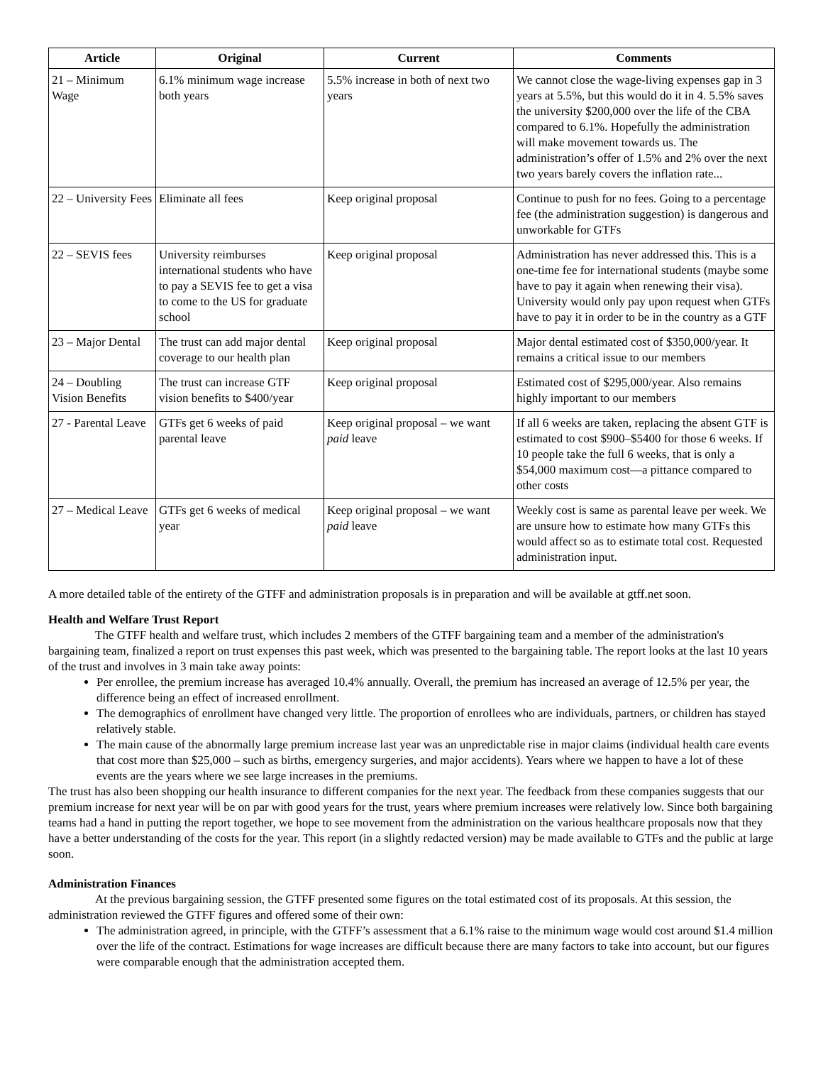| Article | Original | Current | Comments |
| --- | --- | --- | --- |
| 21 – Minimum Wage | 6.1% minimum wage increase both years | 5.5% increase in both of next two years | We cannot close the wage-living expenses gap in 3 years at 5.5%, but this would do it in 4. 5.5% saves the university $200,000 over the life of the CBA compared to 6.1%. Hopefully the administration will make movement towards us. The administration’s offer of 1.5% and 2% over the next two years barely covers the inflation rate... |
| 22 – University Fees | Eliminate all fees | Keep original proposal | Continue to push for no fees. Going to a percentage fee (the administration suggestion) is dangerous and unworkable for GTFs |
| 22 – SEVIS fees | University reimburses international students who have to pay a SEVIS fee to get a visa to come to the US for graduate school | Keep original proposal | Administration has never addressed this. This is a one-time fee for international students (maybe some have to pay it again when renewing their visa). University would only pay upon request when GTFs have to pay it in order to be in the country as a GTF |
| 23 – Major Dental | The trust can add major dental coverage to our health plan | Keep original proposal | Major dental estimated cost of $350,000/year. It remains a critical issue to our members |
| 24 – Doubling Vision Benefits | The trust can increase GTF vision benefits to $400/year | Keep original proposal | Estimated cost of $295,000/year. Also remains highly important to our members |
| 27 - Parental Leave | GTFs get 6 weeks of paid parental leave | Keep original proposal – we want paid leave | If all 6 weeks are taken, replacing the absent GTF is estimated to cost $900–$5400 for those 6 weeks. If 10 people take the full 6 weeks, that is only a $54,000 maximum cost—a pittance compared to other costs |
| 27 – Medical Leave | GTFs get 6 weeks of medical year | Keep original proposal – we want paid leave | Weekly cost is same as parental leave per week. We are unsure how to estimate how many GTFs this would affect so as to estimate total cost. Requested administration input. |
A more detailed table of the entirety of the GTFF and administration proposals is in preparation and will be available at gtff.net soon.
Health and Welfare Trust Report
The GTFF health and welfare trust, which includes 2 members of the GTFF bargaining team and a member of the administration's bargaining team, finalized a report on trust expenses this past week, which was presented to the bargaining table. The report looks at the last 10 years of the trust and involves in 3 main take away points:
Per enrollee, the premium increase has averaged 10.4% annually. Overall, the premium has increased an average of 12.5% per year, the difference being an effect of increased enrollment.
The demographics of enrollment have changed very little. The proportion of enrollees who are individuals, partners, or children has stayed relatively stable.
The main cause of the abnormally large premium increase last year was an unpredictable rise in major claims (individual health care events that cost more than $25,000 – such as births, emergency surgeries, and major accidents). Years where we happen to have a lot of these events are the years where we see large increases in the premiums.
The trust has also been shopping our health insurance to different companies for the next year. The feedback from these companies suggests that our premium increase for next year will be on par with good years for the trust, years where premium increases were relatively low. Since both bargaining teams had a hand in putting the report together, we hope to see movement from the administration on the various healthcare proposals now that they have a better understanding of the costs for the year. This report (in a slightly redacted version) may be made available to GTFs and the public at large soon.
Administration Finances
At the previous bargaining session, the GTFF presented some figures on the total estimated cost of its proposals. At this session, the administration reviewed the GTFF figures and offered some of their own:
The administration agreed, in principle, with the GTFF’s assessment that a 6.1% raise to the minimum wage would cost around $1.4 million over the life of the contract. Estimations for wage increases are difficult because there are many factors to take into account, but our figures were comparable enough that the administration accepted them.